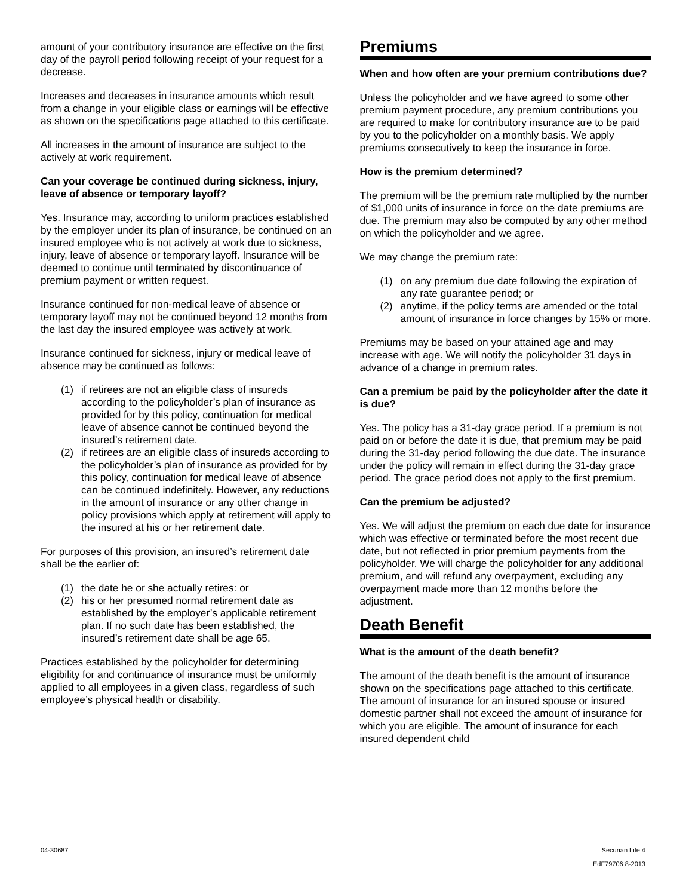amount of your contributory insurance are effective on the first day of the payroll period following receipt of your request for a decrease.
Increases and decreases in insurance amounts which result from a change in your eligible class or earnings will be effective as shown on the specifications page attached to this certificate.
All increases in the amount of insurance are subject to the actively at work requirement.
Can your coverage be continued during sickness, injury, leave of absence or temporary layoff?
Yes. Insurance may, according to uniform practices established by the employer under its plan of insurance, be continued on an insured employee who is not actively at work due to sickness, injury, leave of absence or temporary layoff. Insurance will be deemed to continue until terminated by discontinuance of premium payment or written request.
Insurance continued for non-medical leave of absence or temporary layoff may not be continued beyond 12 months from the last day the insured employee was actively at work.
Insurance continued for sickness, injury or medical leave of absence may be continued as follows:
(1) if retirees are not an eligible class of insureds according to the policyholder’s plan of insurance as provided for by this policy, continuation for medical leave of absence cannot be continued beyond the insured’s retirement date.
(2) if retirees are an eligible class of insureds according to the policyholder’s plan of insurance as provided for by this policy, continuation for medical leave of absence can be continued indefinitely. However, any reductions in the amount of insurance or any other change in policy provisions which apply at retirement will apply to the insured at his or her retirement date.
For purposes of this provision, an insured’s retirement date shall be the earlier of:
(1) the date he or she actually retires: or
(2) his or her presumed normal retirement date as established by the employer’s applicable retirement plan. If no such date has been established, the insured’s retirement date shall be age 65.
Practices established by the policyholder for determining eligibility for and continuance of insurance must be uniformly applied to all employees in a given class, regardless of such employee’s physical health or disability.
Premiums
When and how often are your premium contributions due?
Unless the policyholder and we have agreed to some other premium payment procedure, any premium contributions you are required to make for contributory insurance are to be paid by you to the policyholder on a monthly basis. We apply premiums consecutively to keep the insurance in force.
How is the premium determined?
The premium will be the premium rate multiplied by the number of $1,000 units of insurance in force on the date premiums are due. The premium may also be computed by any other method on which the policyholder and we agree.
We may change the premium rate:
(1) on any premium due date following the expiration of any rate guarantee period; or
(2) anytime, if the policy terms are amended or the total amount of insurance in force changes by 15% or more.
Premiums may be based on your attained age and may increase with age. We will notify the policyholder 31 days in advance of a change in premium rates.
Can a premium be paid by the policyholder after the date it is due?
Yes. The policy has a 31-day grace period. If a premium is not paid on or before the date it is due, that premium may be paid during the 31-day period following the due date. The insurance under the policy will remain in effect during the 31-day grace period. The grace period does not apply to the first premium.
Can the premium be adjusted?
Yes. We will adjust the premium on each due date for insurance which was effective or terminated before the most recent due date, but not reflected in prior premium payments from the policyholder. We will charge the policyholder for any additional premium, and will refund any overpayment, excluding any overpayment made more than 12 months before the adjustment.
Death Benefit
What is the amount of the death benefit?
The amount of the death benefit is the amount of insurance shown on the specifications page attached to this certificate. The amount of insurance for an insured spouse or insured domestic partner shall not exceed the amount of insurance for which you are eligible. The amount of insurance for each insured dependent child
04-30687 Securian Life 4
EdF79706 8-2013